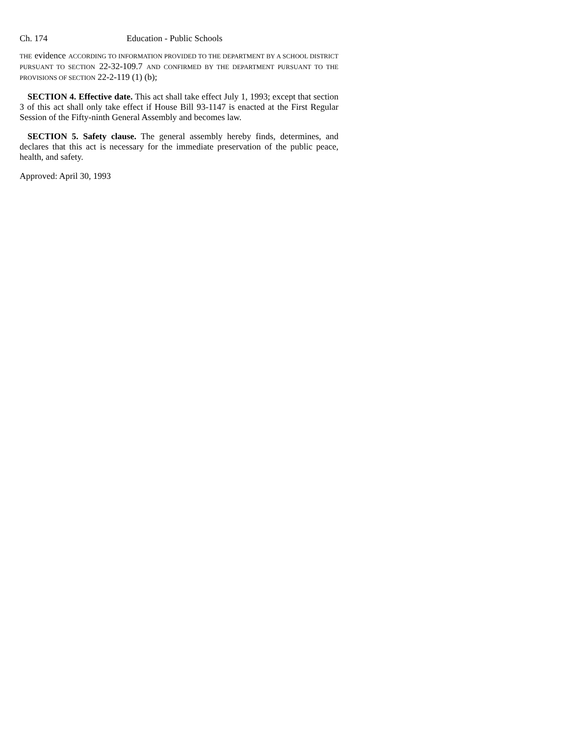Ch. 174 Education - Public Schools
THE evidence ACCORDING TO INFORMATION PROVIDED TO THE DEPARTMENT BY A SCHOOL DISTRICT PURSUANT TO SECTION 22-32-109.7 AND CONFIRMED BY THE DEPARTMENT PURSUANT TO THE PROVISIONS OF SECTION 22-2-119 (1) (b);
SECTION 4. Effective date. This act shall take effect July 1, 1993; except that section 3 of this act shall only take effect if House Bill 93-1147 is enacted at the First Regular Session of the Fifty-ninth General Assembly and becomes law.
SECTION 5. Safety clause. The general assembly hereby finds, determines, and declares that this act is necessary for the immediate preservation of the public peace, health, and safety.
Approved: April 30, 1993